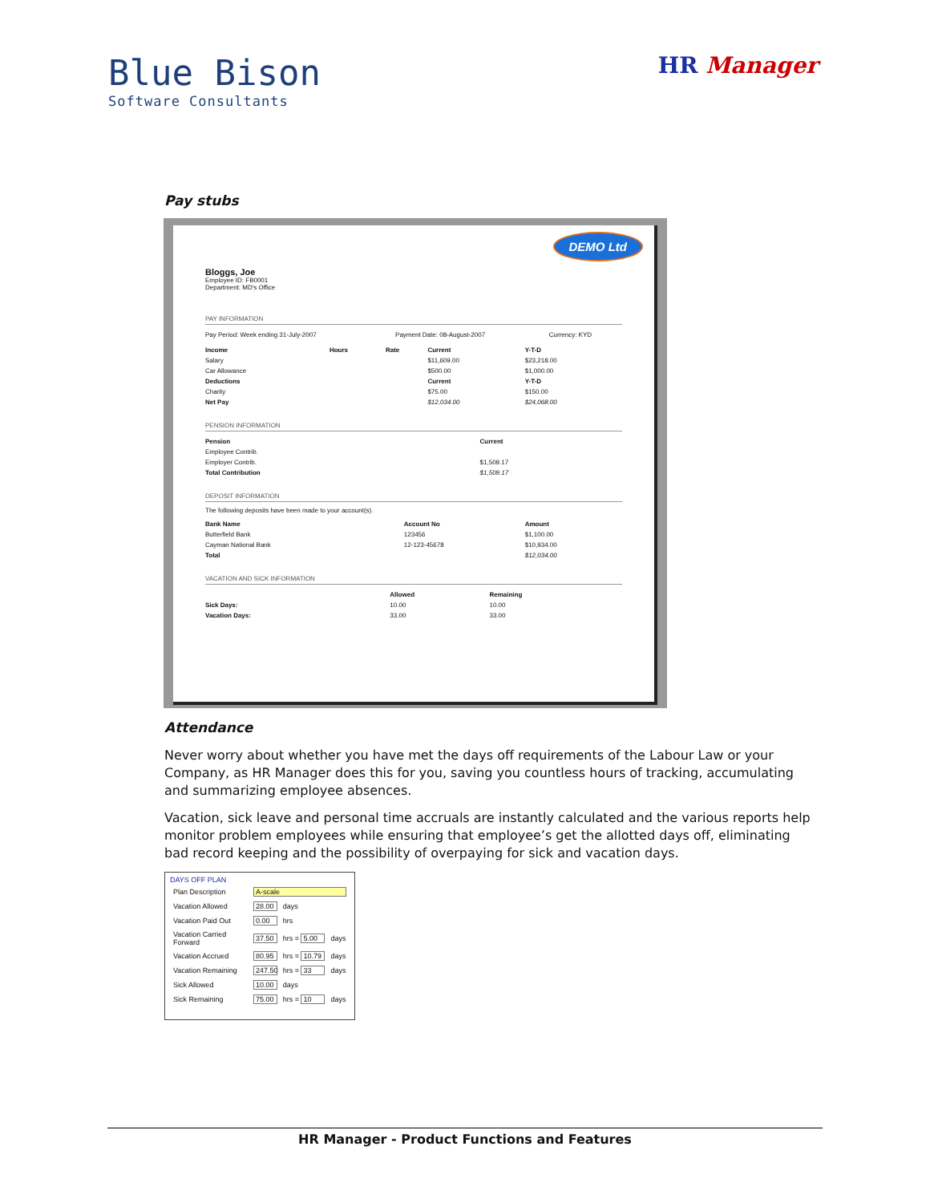Blue Bison
Software Consultants
HR Manager
Pay stubs
DEMO Ltd
Bloggs, Joe
Employee ID: FB0001
Department: MD's Office
PAY INFORMATION
| Pay Period: Week ending 31-July-2007 | Payment Date: 08-August-2007 | Currency: KYD |
| Income | Hours | Rate | Current | Y-T-D |
| --- | --- | --- | --- | --- |
| Salary | | | $11,609.00 | $23,218.00 |
| Car Allowance | | | $500.00 | $1,000.00 |
| Deductions | | | Current | Y-T-D |
| Charity | | | $75.00 | $150.00 |
| Net Pay | | | $12,034.00 | $24,068.00 |
PENSION INFORMATION
| Pension | Current |
| --- | --- |
| Employee Contrib. | |
| Employer Contrib. | $1,509.17 |
| Total Contribution | $1,509.17 |
DEPOSIT INFORMATION
The following deposits have been made to your account(s).
| Bank Name | Account No | Amount |
| --- | --- | --- |
| Butterfield Bank | 123456 | $1,100.00 |
| Cayman National Bank | 12-123-45678 | $10,934.00 |
| Total | | $12,034.00 |
VACATION AND SICK INFORMATION
| | Allowed | Remaining |
| Sick Days: | 10.00 | 10.00 |
| Vacation Days: | 33.00 | 33.00 |
Attendance
Never worry about whether you have met the days off requirements of the Labour Law or your Company, as HR Manager does this for you, saving you countless hours of tracking, accumulating and summarizing employee absences.
Vacation, sick leave and personal time accruals are instantly calculated and the various reports help monitor problem employees while ensuring that employee’s get the allotted days off, eliminating bad record keeping and the possibility of overpaying for sick and vacation days.
DAYS OFF PLAN
| Plan Description | A-scale | | |
| Vacation Allowed | 28.00 | days | |
| Vacation Paid Out | 0.00 | hrs | |
| Vacation Carried Forward | 37.50 | hrs = 5.00 | days |
| Vacation Accrued | 80.95 | hrs = 10.79 | days |
| Vacation Remaining | 247.50 | hrs = 33 | days |
| Sick Allowed | 10.00 | days | |
| Sick Remaining | 75.00 | hrs = 10 | days |
HR Manager - Product Functions and Features